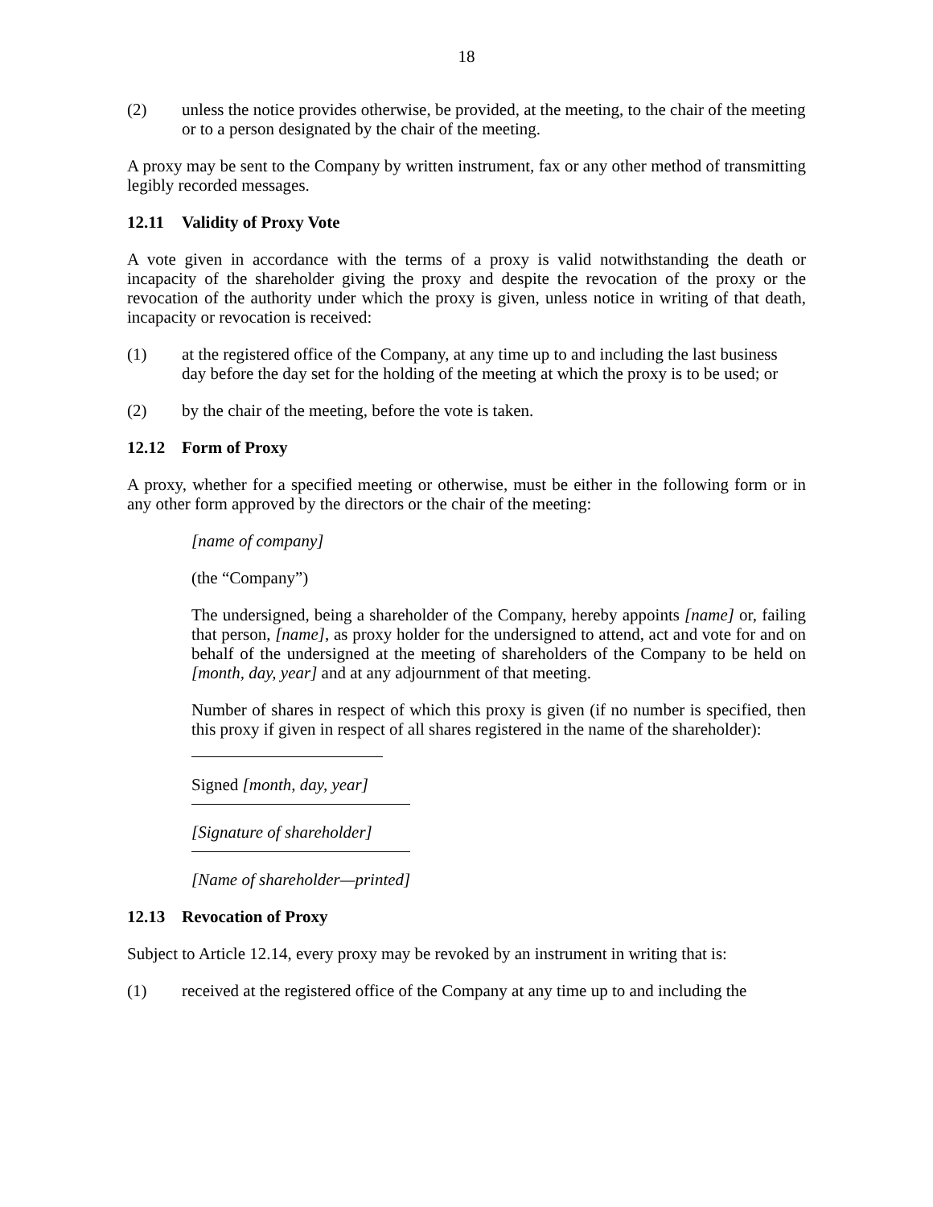18
(2) unless the notice provides otherwise, be provided, at the meeting, to the chair of the meeting or to a person designated by the chair of the meeting.
A proxy may be sent to the Company by written instrument, fax or any other method of transmitting legibly recorded messages.
12.11 Validity of Proxy Vote
A vote given in accordance with the terms of a proxy is valid notwithstanding the death or incapacity of the shareholder giving the proxy and despite the revocation of the proxy or the revocation of the authority under which the proxy is given, unless notice in writing of that death, incapacity or revocation is received:
(1) at the registered office of the Company, at any time up to and including the last business day before the day set for the holding of the meeting at which the proxy is to be used; or
(2) by the chair of the meeting, before the vote is taken.
12.12 Form of Proxy
A proxy, whether for a specified meeting or otherwise, must be either in the following form or in any other form approved by the directors or the chair of the meeting:
[name of company]
(the “Company”)
The undersigned, being a shareholder of the Company, hereby appoints [name] or, failing that person, [name], as proxy holder for the undersigned to attend, act and vote for and on behalf of the undersigned at the meeting of shareholders of the Company to be held on [month, day, year] and at any adjournment of that meeting.
Number of shares in respect of which this proxy is given (if no number is specified, then this proxy if given in respect of all shares registered in the name of the shareholder):
Signed [month, day, year]
[Signature of shareholder]
[Name of shareholder—printed]
12.13 Revocation of Proxy
Subject to Article 12.14, every proxy may be revoked by an instrument in writing that is:
(1) received at the registered office of the Company at any time up to and including the